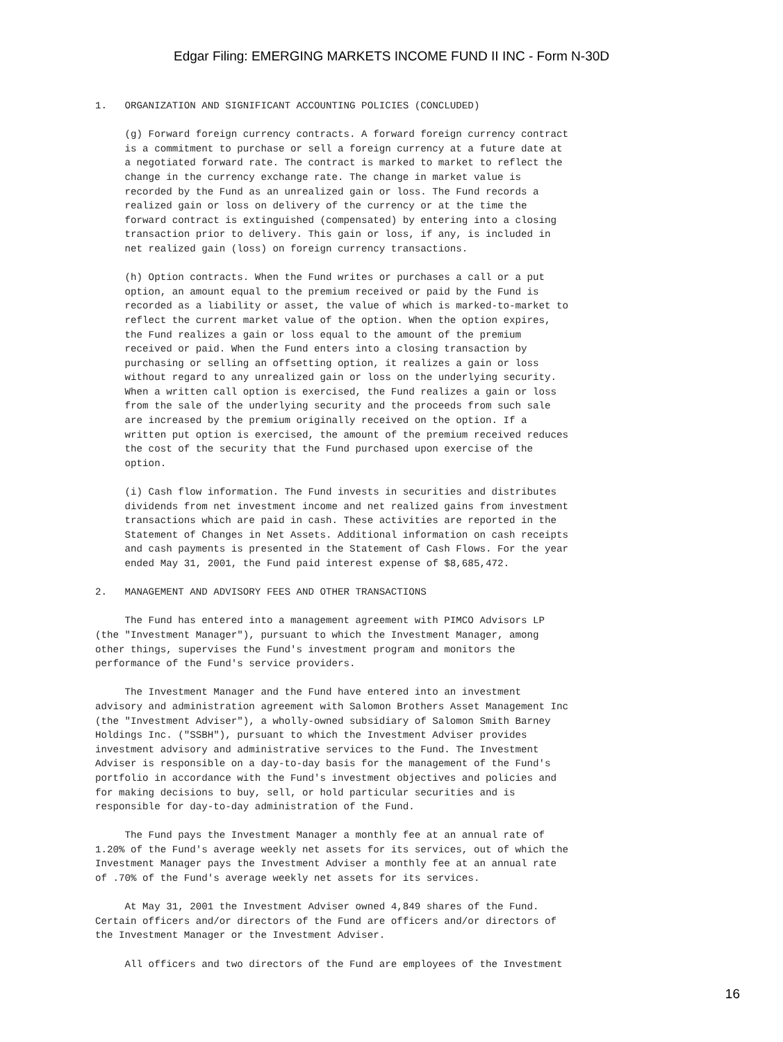Edgar Filing: EMERGING MARKETS INCOME FUND II INC - Form N-30D
1.   ORGANIZATION AND SIGNIFICANT ACCOUNTING POLICIES (CONCLUDED)

     (g) Forward foreign currency contracts. A forward foreign currency contract
     is a commitment to purchase or sell a foreign currency at a future date at
     a negotiated forward rate. The contract is marked to market to reflect the
     change in the currency exchange rate. The change in market value is
     recorded by the Fund as an unrealized gain or loss. The Fund records a
     realized gain or loss on delivery of the currency or at the time the
     forward contract is extinguished (compensated) by entering into a closing
     transaction prior to delivery. This gain or loss, if any, is included in
     net realized gain (loss) on foreign currency transactions.

     (h) Option contracts. When the Fund writes or purchases a call or a put
     option, an amount equal to the premium received or paid by the Fund is
     recorded as a liability or asset, the value of which is marked-to-market to
     reflect the current market value of the option. When the option expires,
     the Fund realizes a gain or loss equal to the amount of the premium
     received or paid. When the Fund enters into a closing transaction by
     purchasing or selling an offsetting option, it realizes a gain or loss
     without regard to any unrealized gain or loss on the underlying security.
     When a written call option is exercised, the Fund realizes a gain or loss
     from the sale of the underlying security and the proceeds from such sale
     are increased by the premium originally received on the option. If a
     written put option is exercised, the amount of the premium received reduces
     the cost of the security that the Fund purchased upon exercise of the
     option.

     (i) Cash flow information. The Fund invests in securities and distributes
     dividends from net investment income and net realized gains from investment
     transactions which are paid in cash. These activities are reported in the
     Statement of Changes in Net Assets. Additional information on cash receipts
     and cash payments is presented in the Statement of Cash Flows. For the year
     ended May 31, 2001, the Fund paid interest expense of $8,685,472.

2.   MANAGEMENT AND ADVISORY FEES AND OTHER TRANSACTIONS

     The Fund has entered into a management agreement with PIMCO Advisors LP
(the "Investment Manager"), pursuant to which the Investment Manager, among
other things, supervises the Fund's investment program and monitors the
performance of the Fund's service providers.

     The Investment Manager and the Fund have entered into an investment
advisory and administration agreement with Salomon Brothers Asset Management Inc
(the "Investment Adviser"), a wholly-owned subsidiary of Salomon Smith Barney
Holdings Inc. ("SSBH"), pursuant to which the Investment Adviser provides
investment advisory and administrative services to the Fund. The Investment
Adviser is responsible on a day-to-day basis for the management of the Fund's
portfolio in accordance with the Fund's investment objectives and policies and
for making decisions to buy, sell, or hold particular securities and is
responsible for day-to-day administration of the Fund.

     The Fund pays the Investment Manager a monthly fee at an annual rate of
1.20% of the Fund's average weekly net assets for its services, out of which the
Investment Manager pays the Investment Adviser a monthly fee at an annual rate
of .70% of the Fund's average weekly net assets for its services.

     At May 31, 2001 the Investment Adviser owned 4,849 shares of the Fund.
Certain officers and/or directors of the Fund are officers and/or directors of
the Investment Manager or the Investment Adviser.

     All officers and two directors of the Fund are employees of the Investment
16